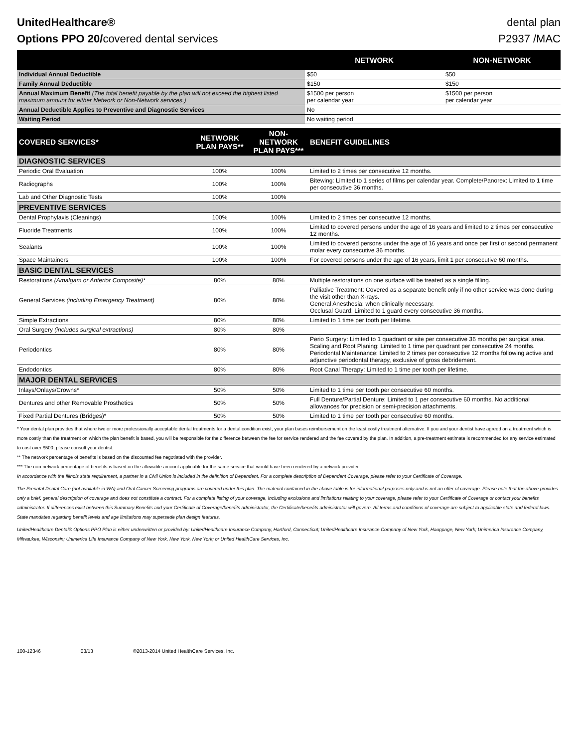UnitedHealthcare®
Options PPO 20/covered dental services
dental plan
P2937 /MAC
| | NETWORK | NON-NETWORK |
| --- | --- | --- |
| Individual Annual Deductible | $50 | $50 |
| Family Annual Deductible | $150 | $150 |
| Annual Maximum Benefit (The total benefit payable by the plan will not exceed the highest listed maximum amount for either Network or Non-Network services.) | $1500 per person per calendar year | $1500 per person per calendar year |
| Annual Deductible Applies to Preventive and Diagnostic Services | No | |
| Waiting Period | No waiting period | |
| COVERED SERVICES* | NETWORK PLAN PAYS** | NON-NETWORK PLAN PAYS*** | BENEFIT GUIDELINES |
| --- | --- | --- | --- |
| DIAGNOSTIC SERVICES | | | |
| Periodic Oral Evaluation | 100% | 100% | Limited to 2 times per consecutive 12 months. |
| Radiographs | 100% | 100% | Bitewing: Limited to 1 series of films per calendar year. Complete/Panorex: Limited to 1 time per consecutive 36 months. |
| Lab and Other Diagnostic Tests | 100% | 100% | |
| PREVENTIVE SERVICES | | | |
| Dental Prophylaxis (Cleanings) | 100% | 100% | Limited to 2 times per consecutive 12 months. |
| Fluoride Treatments | 100% | 100% | Limited to covered persons under the age of 16 years and limited to 2 times per consecutive 12 months. |
| Sealants | 100% | 100% | Limited to covered persons under the age of 16 years and once per first or second permanent molar every consecutive 36 months. |
| Space Maintainers | 100% | 100% | For covered persons under the age of 16 years, limit 1 per consecutive 60 months. |
| BASIC DENTAL SERVICES | | | |
| Restorations (Amalgam or Anterior Composite)* | 80% | 80% | Multiple restorations on one surface will be treated as a single filling. |
| General Services (including Emergency Treatment) | 80% | 80% | Palliative Treatment: Covered as a separate benefit only if no other service was done during the visit other than X-rays. General Anesthesia: when clinically necessary. Occlusal Guard: Limited to 1 guard every consecutive 36 months. |
| Simple Extractions | 80% | 80% | Limited to 1 time per tooth per lifetime. |
| Oral Surgery (includes surgical extractions) | 80% | 80% | |
| Periodontics | 80% | 80% | Perio Surgery: Limited to 1 quadrant or site per consecutive 36 months per surgical area. Scaling and Root Planing: Limited to 1 time per quadrant per consecutive 24 months. Periodontal Maintenance: Limited to 2 times per consecutive 12 months following active and adjunctive periodontal therapy, exclusive of gross debridement. |
| Endodontics | 80% | 80% | Root Canal Therapy: Limited to 1 time per tooth per lifetime. |
| MAJOR DENTAL SERVICES | | | |
| Inlays/Onlays/Crowns* | 50% | 50% | Limited to 1 time per tooth per consecutive 60 months. |
| Dentures and other Removable Prosthetics | 50% | 50% | Full Denture/Partial Denture: Limited to 1 per consecutive 60 months. No additional allowances for precision or semi-precision attachments. |
| Fixed Partial Dentures (Bridges)* | 50% | 50% | Limited to 1 time per tooth per consecutive 60 months. |
* Your dental plan provides that where two or more professionally acceptable dental treatments for a dental condition exist, your plan bases reimbursement on the least costly treatment alternative. If you and your dentist have agreed on a treatment which is more costly than the treatment on which the plan benefit is based, you will be responsible for the difference between the fee for service rendered and the fee covered by the plan. In addition, a pre-treatment estimate is recommended for any service estimated to cost over $500; please consult your dentist.
** The network percentage of benefits is based on the discounted fee negotiated with the provider.
*** The non-network percentage of benefits is based on the allowable amount applicable for the same service that would have been rendered by a network provider.
In accordance with the Illinois state requirement, a partner in a Civil Union is included in the definition of Dependent. For a complete description of Dependent Coverage, please refer to your Certificate of Coverage.
The Prenatal Dental Care (not available in WA) and Oral Cancer Screening programs are covered under this plan. The material contained in the above table is for informational purposes only and is not an offer of coverage. Please note that the above provides only a brief, general description of coverage and does not constitute a contract. For a complete listing of your coverage, including exclusions and limitations relating to your coverage, please refer to your Certificate of Coverage or contact your benefits administrator. If differences exist between this Summary Benefits and your Certificate of Coverage/benefits administrator, the Certificate/benefits administrator will govern. All terms and conditions of coverage are subject to applicable state and federal laws. State mandates regarding benefit levels and age limitations may supersede plan design features.
UnitedHealthcare Dental® Options PPO Plan is either underwritten or provided by: UnitedHealthcare Insurance Company, Hartford, Connecticut; UnitedHealthcare Insurance Company of New York, Hauppage, New York; Unimerica Insurance Company, Milwaukee, Wisconsin; Unimerica Life Insurance Company of New York, New York, New York; or United HealthCare Services, Inc.
100-12346 03/13 ©2013-2014 United HealthCare Services, Inc.